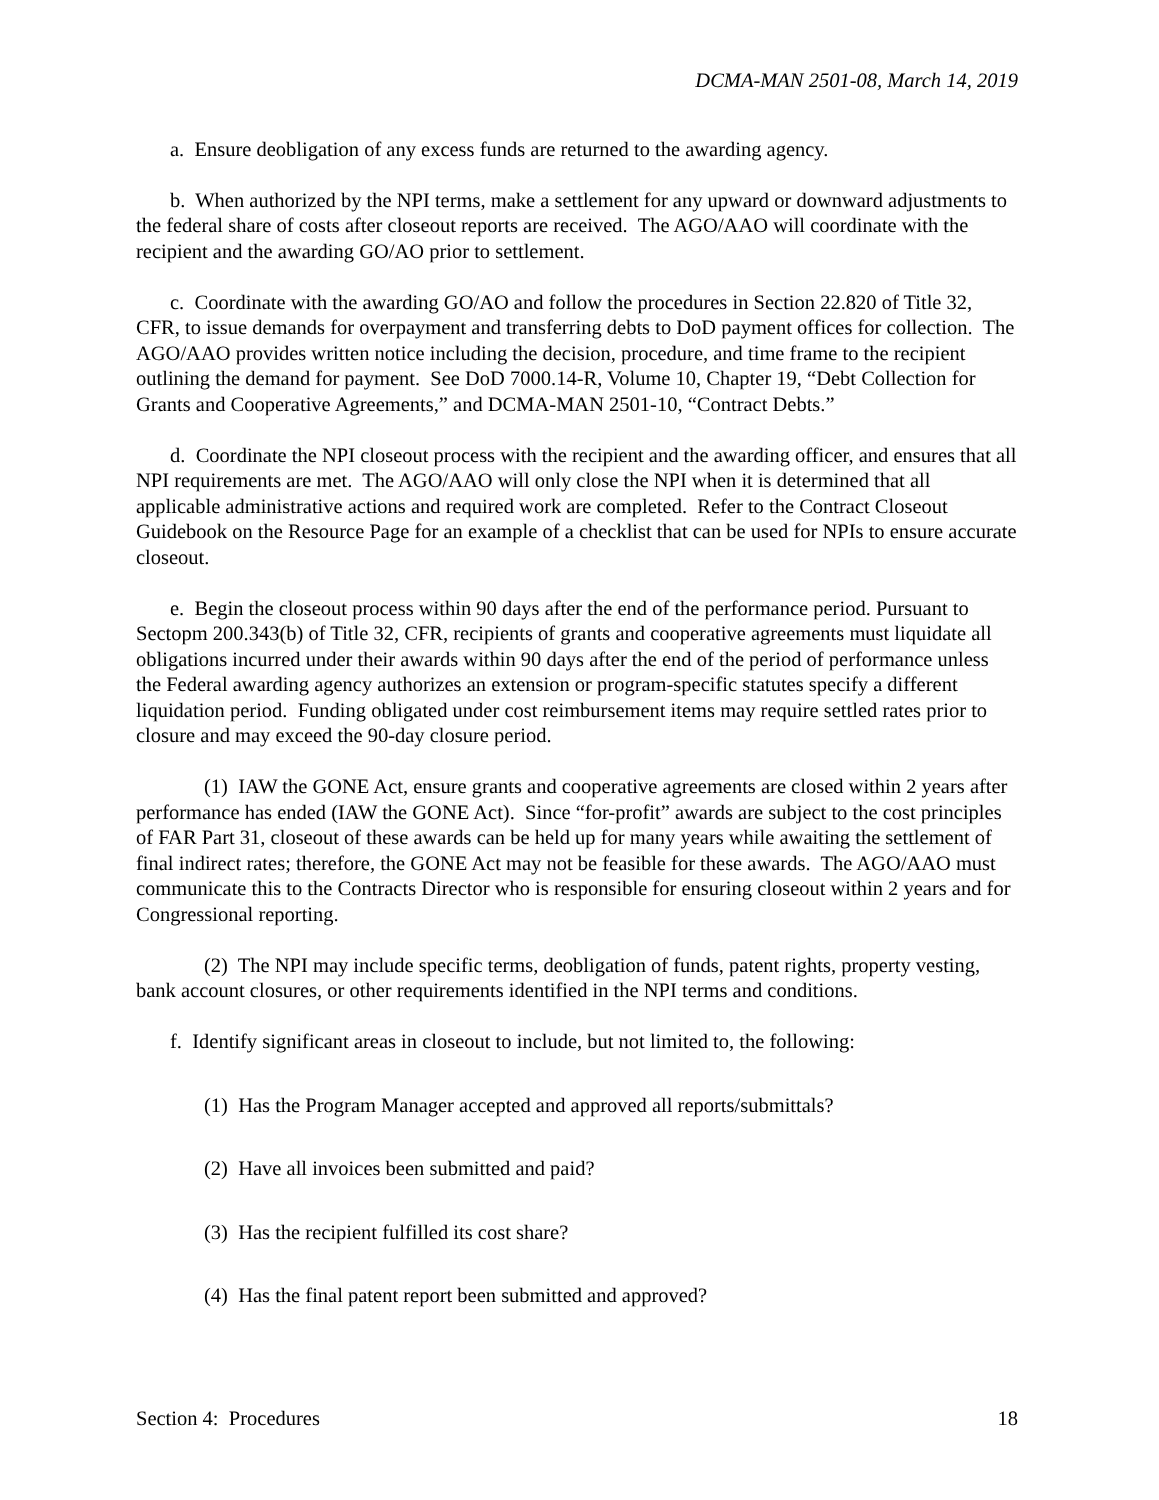DCMA-MAN 2501-08, March 14, 2019
a. Ensure deobligation of any excess funds are returned to the awarding agency.
b. When authorized by the NPI terms, make a settlement for any upward or downward adjustments to the federal share of costs after closeout reports are received. The AGO/AAO will coordinate with the recipient and the awarding GO/AO prior to settlement.
c. Coordinate with the awarding GO/AO and follow the procedures in Section 22.820 of Title 32, CFR, to issue demands for overpayment and transferring debts to DoD payment offices for collection. The AGO/AAO provides written notice including the decision, procedure, and time frame to the recipient outlining the demand for payment. See DoD 7000.14-R, Volume 10, Chapter 19, “Debt Collection for Grants and Cooperative Agreements,” and DCMA-MAN 2501-10, “Contract Debts.”
d. Coordinate the NPI closeout process with the recipient and the awarding officer, and ensures that all NPI requirements are met. The AGO/AAO will only close the NPI when it is determined that all applicable administrative actions and required work are completed. Refer to the Contract Closeout Guidebook on the Resource Page for an example of a checklist that can be used for NPIs to ensure accurate closeout.
e. Begin the closeout process within 90 days after the end of the performance period. Pursuant to Sectopm 200.343(b) of Title 32, CFR, recipients of grants and cooperative agreements must liquidate all obligations incurred under their awards within 90 days after the end of the period of performance unless the Federal awarding agency authorizes an extension or program-specific statutes specify a different liquidation period. Funding obligated under cost reimbursement items may require settled rates prior to closure and may exceed the 90-day closure period.
(1) IAW the GONE Act, ensure grants and cooperative agreements are closed within 2 years after performance has ended (IAW the GONE Act). Since “for-profit” awards are subject to the cost principles of FAR Part 31, closeout of these awards can be held up for many years while awaiting the settlement of final indirect rates; therefore, the GONE Act may not be feasible for these awards. The AGO/AAO must communicate this to the Contracts Director who is responsible for ensuring closeout within 2 years and for Congressional reporting.
(2) The NPI may include specific terms, deobligation of funds, patent rights, property vesting, bank account closures, or other requirements identified in the NPI terms and conditions.
f. Identify significant areas in closeout to include, but not limited to, the following:
(1) Has the Program Manager accepted and approved all reports/submittals?
(2) Have all invoices been submitted and paid?
(3) Has the recipient fulfilled its cost share?
(4) Has the final patent report been submitted and approved?
Section 4: Procedures 18